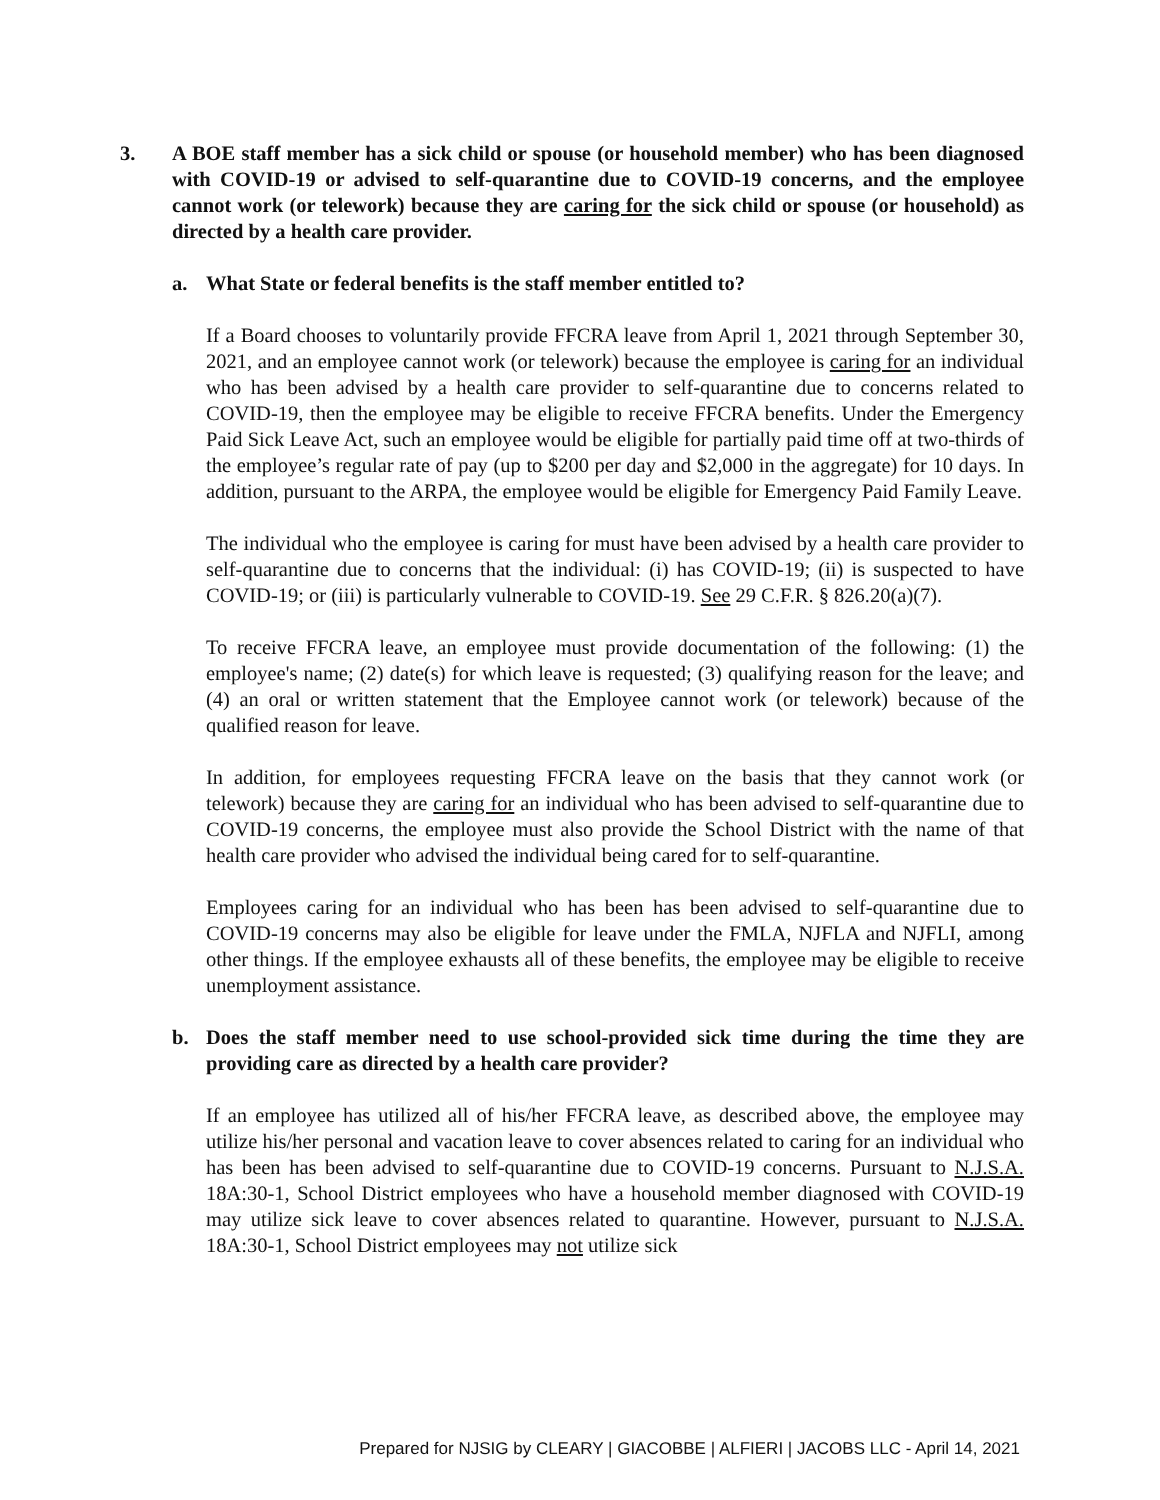3. A BOE staff member has a sick child or spouse (or household member) who has been diagnosed with COVID-19 or advised to self-quarantine due to COVID-19 concerns, and the employee cannot work (or telework) because they are caring for the sick child or spouse (or household) as directed by a health care provider.
a. What State or federal benefits is the staff member entitled to?
If a Board chooses to voluntarily provide FFCRA leave from April 1, 2021 through September 30, 2021, and an employee cannot work (or telework) because the employee is caring for an individual who has been advised by a health care provider to self-quarantine due to concerns related to COVID-19, then the employee may be eligible to receive FFCRA benefits. Under the Emergency Paid Sick Leave Act, such an employee would be eligible for partially paid time off at two-thirds of the employee’s regular rate of pay (up to $200 per day and $2,000 in the aggregate) for 10 days. In addition, pursuant to the ARPA, the employee would be eligible for Emergency Paid Family Leave.
The individual who the employee is caring for must have been advised by a health care provider to self-quarantine due to concerns that the individual: (i) has COVID-19; (ii) is suspected to have COVID-19; or (iii) is particularly vulnerable to COVID-19. See 29 C.F.R. § 826.20(a)(7).
To receive FFCRA leave, an employee must provide documentation of the following: (1) the employee's name; (2) date(s) for which leave is requested; (3) qualifying reason for the leave; and (4) an oral or written statement that the Employee cannot work (or telework) because of the qualified reason for leave.
In addition, for employees requesting FFCRA leave on the basis that they cannot work (or telework) because they are caring for an individual who has been advised to self-quarantine due to COVID-19 concerns, the employee must also provide the School District with the name of that health care provider who advised the individual being cared for to self-quarantine.
Employees caring for an individual who has been has been advised to self-quarantine due to COVID-19 concerns may also be eligible for leave under the FMLA, NJFLA and NJFLI, among other things. If the employee exhausts all of these benefits, the employee may be eligible to receive unemployment assistance.
b. Does the staff member need to use school-provided sick time during the time they are providing care as directed by a health care provider?
If an employee has utilized all of his/her FFCRA leave, as described above, the employee may utilize his/her personal and vacation leave to cover absences related to caring for an individual who has been has been advised to self-quarantine due to COVID-19 concerns. Pursuant to N.J.S.A. 18A:30-1, School District employees who have a household member diagnosed with COVID-19 may utilize sick leave to cover absences related to quarantine. However, pursuant to N.J.S.A. 18A:30-1, School District employees may not utilize sick
Prepared for NJSIG by CLEARY | GIACOBBE | ALFIERI | JACOBS LLC - April 14, 2021